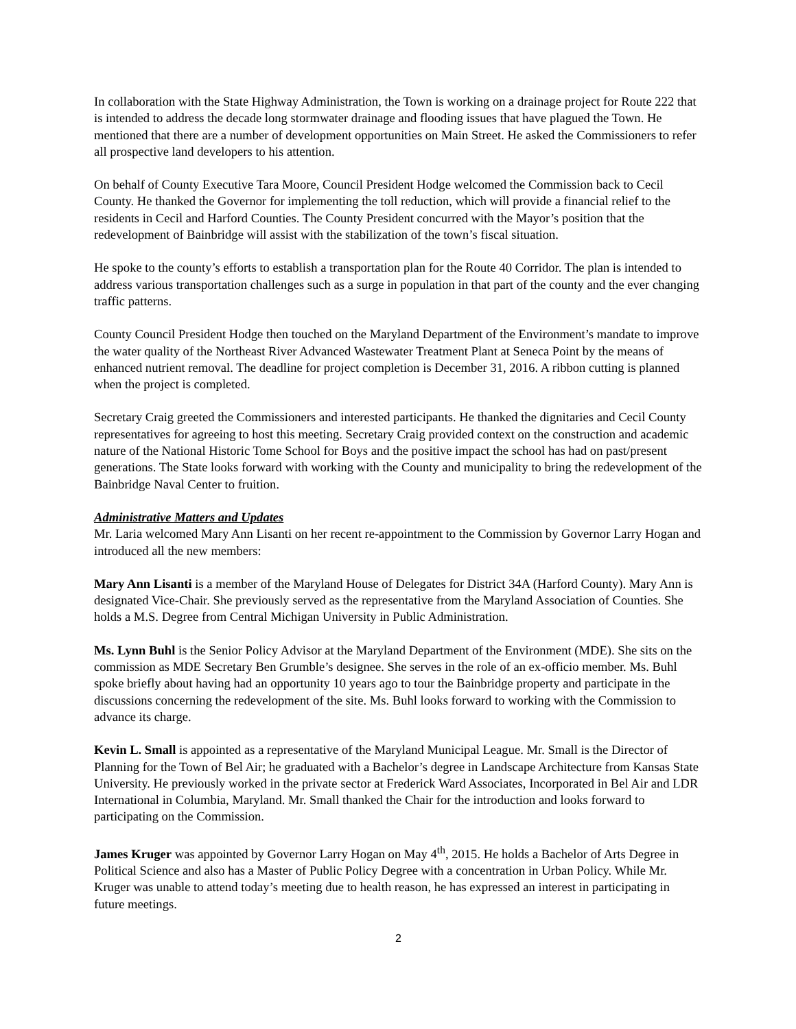In collaboration with the State Highway Administration, the Town is working on a drainage project for Route 222 that is intended to address the decade long stormwater drainage and flooding issues that have plagued the Town. He mentioned that there are a number of development opportunities on Main Street. He asked the Commissioners to refer all prospective land developers to his attention.
On behalf of County Executive Tara Moore, Council President Hodge welcomed the Commission back to Cecil County. He thanked the Governor for implementing the toll reduction, which will provide a financial relief to the residents in Cecil and Harford Counties. The County President concurred with the Mayor’s position that the redevelopment of Bainbridge will assist with the stabilization of the town’s fiscal situation.
He spoke to the county’s efforts to establish a transportation plan for the Route 40 Corridor. The plan is intended to address various transportation challenges such as a surge in population in that part of the county and the ever changing traffic patterns.
County Council President Hodge then touched on the Maryland Department of the Environment’s mandate to improve the water quality of the Northeast River Advanced Wastewater Treatment Plant at Seneca Point by the means of enhanced nutrient removal. The deadline for project completion is December 31, 2016. A ribbon cutting is planned when the project is completed.
Secretary Craig greeted the Commissioners and interested participants. He thanked the dignitaries and Cecil County representatives for agreeing to host this meeting. Secretary Craig provided context on the construction and academic nature of the National Historic Tome School for Boys and the positive impact the school has had on past/present generations. The State looks forward with working with the County and municipality to bring the redevelopment of the Bainbridge Naval Center to fruition.
Administrative Matters and Updates
Mr. Laria welcomed Mary Ann Lisanti on her recent re-appointment to the Commission by Governor Larry Hogan and introduced all the new members:
Mary Ann Lisanti is a member of the Maryland House of Delegates for District 34A (Harford County). Mary Ann is designated Vice-Chair. She previously served as the representative from the Maryland Association of Counties. She holds a M.S. Degree from Central Michigan University in Public Administration.
Ms. Lynn Buhl is the Senior Policy Advisor at the Maryland Department of the Environment (MDE). She sits on the commission as MDE Secretary Ben Grumble’s designee. She serves in the role of an ex-officio member. Ms. Buhl spoke briefly about having had an opportunity 10 years ago to tour the Bainbridge property and participate in the discussions concerning the redevelopment of the site. Ms. Buhl looks forward to working with the Commission to advance its charge.
Kevin L. Small is appointed as a representative of the Maryland Municipal League. Mr. Small is the Director of Planning for the Town of Bel Air; he graduated with a Bachelor’s degree in Landscape Architecture from Kansas State University. He previously worked in the private sector at Frederick Ward Associates, Incorporated in Bel Air and LDR International in Columbia, Maryland. Mr. Small thanked the Chair for the introduction and looks forward to participating on the Commission.
James Kruger was appointed by Governor Larry Hogan on May 4<sup>th</sup>, 2015. He holds a Bachelor of Arts Degree in Political Science and also has a Master of Public Policy Degree with a concentration in Urban Policy. While Mr. Kruger was unable to attend today’s meeting due to health reason, he has expressed an interest in participating in future meetings.
2